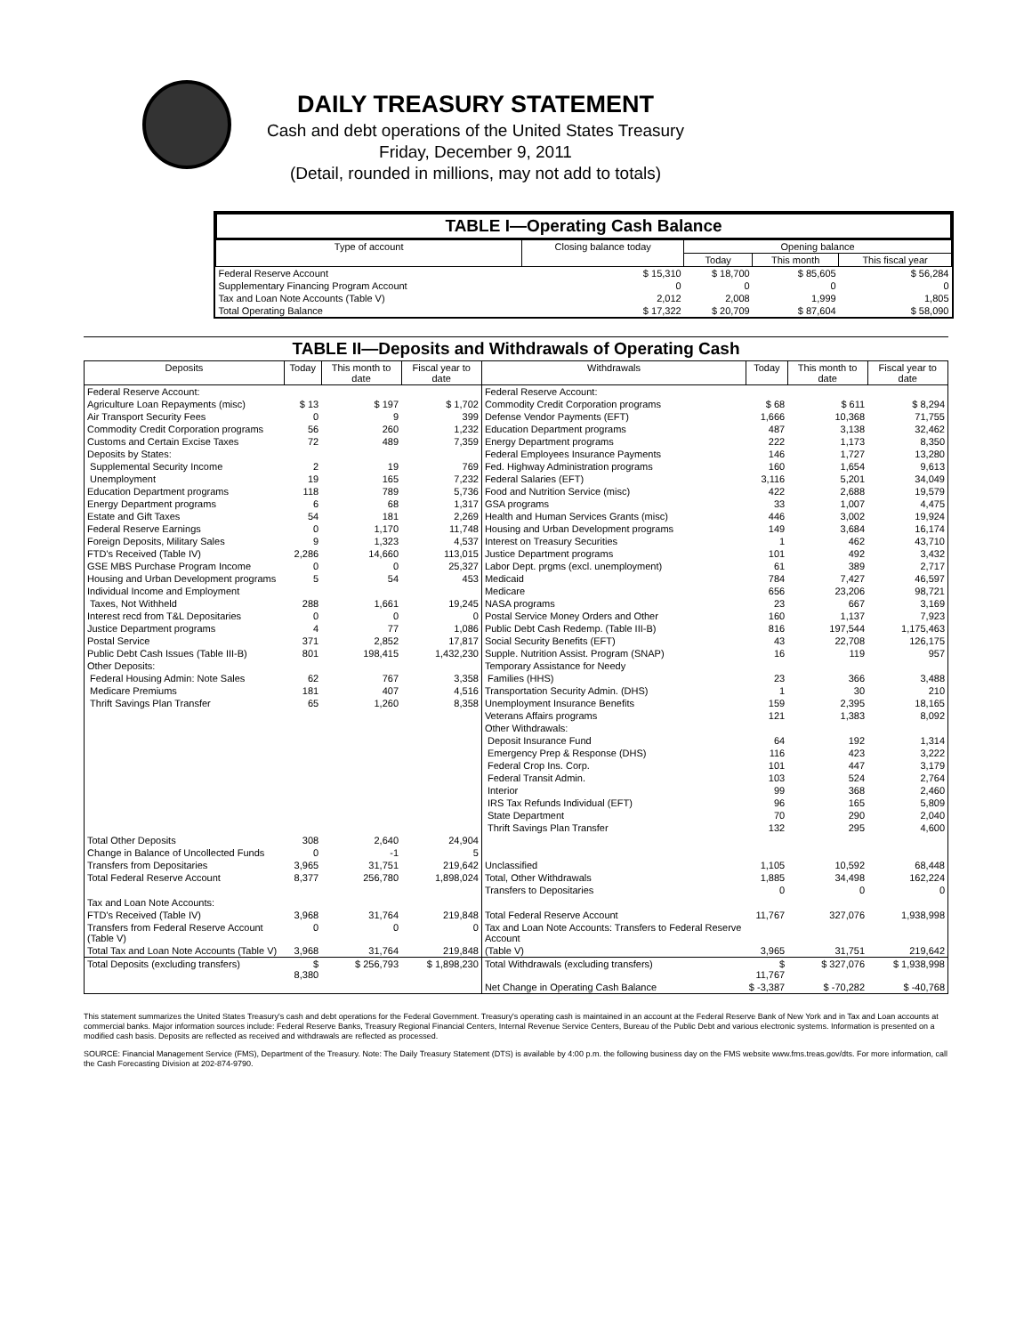DAILY TREASURY STATEMENT
Cash and debt operations of the United States Treasury
Friday, December 9, 2011
(Detail, rounded in millions, may not add to totals)
TABLE I—Operating Cash Balance
| Type of account | Closing balance today | Opening balance | | |
| --- | --- | --- | --- | --- |
| | | Today | This month | This fiscal year |
| Federal Reserve Account | $ 15,310 | $ 18,700 | $ 85,605 | $ 56,284 |
| Supplementary Financing Program Account | 0 | 0 | 0 | 0 |
| Tax and Loan Note Accounts (Table V) | 2,012 | 2,008 | 1,999 | 1,805 |
| Total Operating Balance | $ 17,322 | $ 20,709 | $ 87,604 | $ 58,090 |
TABLE II—Deposits and Withdrawals of Operating Cash
| Deposits | Today | This month to date | Fiscal year to date | Withdrawals | Today | This month to date | Fiscal year to date |
| --- | --- | --- | --- | --- | --- | --- | --- |
| Federal Reserve Account: | | | | Federal Reserve Account: | | | |
| Agriculture Loan Repayments (misc) | $ 13 | $ 197 | $ 1,702 | Commodity Credit Corporation programs | $ 68 | $ 611 | $ 8,294 |
| Air Transport Security Fees | 0 | 9 | 399 | Defense Vendor Payments (EFT) | 1,666 | 10,368 | 71,755 |
| Commodity Credit Corporation programs | 56 | 260 | 1,232 | Education Department programs | 487 | 3,138 | 32,462 |
| Customs and Certain Excise Taxes | 72 | 489 | 7,359 | Energy Department programs | 222 | 1,173 | 8,350 |
| Deposits by States: | | | | Federal Employees Insurance Payments | 146 | 1,727 | 13,280 |
| Supplemental Security Income | 2 | 19 | 769 | Fed. Highway Administration programs | 160 | 1,654 | 9,613 |
| Unemployment | 19 | 165 | 7,232 | Federal Salaries (EFT) | 3,116 | 5,201 | 34,049 |
| Education Department programs | 118 | 789 | 5,736 | Food and Nutrition Service (misc) | 422 | 2,688 | 19,579 |
| Energy Department programs | 6 | 68 | 1,317 | GSA programs | 33 | 1,007 | 4,475 |
| Estate and Gift Taxes | 54 | 181 | 2,269 | Health and Human Services Grants (misc) | 446 | 3,002 | 19,924 |
| Federal Reserve Earnings | 0 | 1,170 | 11,748 | Housing and Urban Development programs | 149 | 3,684 | 16,174 |
| Foreign Deposits, Military Sales | 9 | 1,323 | 4,537 | Interest on Treasury Securities | 1 | 462 | 43,710 |
| FTD's Received (Table IV) | 2,286 | 14,660 | 113,015 | Justice Department programs | 101 | 492 | 3,432 |
| GSE MBS Purchase Program Income | 0 | 0 | 25,327 | Labor Dept. prgms (excl. unemployment) | 61 | 389 | 2,717 |
| Housing and Urban Development programs | 5 | 54 | 453 | Medicaid | 784 | 7,427 | 46,597 |
| Individual Income and Employment | | | | Medicare | 656 | 23,206 | 98,721 |
| Taxes, Not Withheld | 288 | 1,661 | 19,245 | NASA programs | 23 | 667 | 3,169 |
| Interest recd from T&L Depositaries | 0 | 0 | 0 | Postal Service Money Orders and Other | 160 | 1,137 | 7,923 |
| Justice Department programs | 4 | 77 | 1,086 | Public Debt Cash Redemp. (Table III-B) | 816 | 197,544 | 1,175,463 |
| Postal Service | 371 | 2,852 | 17,817 | Social Security Benefits (EFT) | 43 | 22,708 | 126,175 |
| Public Debt Cash Issues (Table III-B) | 801 | 198,415 | 1,432,230 | Supple. Nutrition Assist. Program (SNAP) | 16 | 119 | 957 |
| Other Deposits: | | | | Temporary Assistance for Needy | | | |
| Federal Housing Admin: Note Sales | 62 | 767 | 3,358 | Families (HHS) | 23 | 366 | 3,488 |
| Medicare Premiums | 181 | 407 | 4,516 | Transportation Security Admin. (DHS) | 1 | 30 | 210 |
| Thrift Savings Plan Transfer | 65 | 1,260 | 8,358 | Unemployment Insurance Benefits | 159 | 2,395 | 18,165 |
| | | | | Veterans Affairs programs | 121 | 1,383 | 8,092 |
| | | | | Other Withdrawals: | | | |
| | | | | Deposit Insurance Fund | 64 | 192 | 1,314 |
| | | | | Emergency Prep & Response (DHS) | 116 | 423 | 3,222 |
| | | | | Federal Crop Ins. Corp. | 101 | 447 | 3,179 |
| | | | | Federal Transit Admin. | 103 | 524 | 2,764 |
| | | | | Interior | 99 | 368 | 2,460 |
| | | | | IRS Tax Refunds Individual (EFT) | 96 | 165 | 5,809 |
| | | | | State Department | 70 | 290 | 2,040 |
| | | | | Thrift Savings Plan Transfer | 132 | 295 | 4,600 |
| Total Other Deposits | 308 | 2,640 | 24,904 | | | | |
| Change in Balance of Uncollected Funds | 0 | -1 | 5 | | | | |
| Transfers from Depositaries | 3,965 | 31,751 | 219,642 | Unclassified | 1,105 | 10,592 | 68,448 |
| Total Federal Reserve Account | 8,377 | 256,780 | 1,898,024 | Total, Other Withdrawals | 1,885 | 34,498 | 162,224 |
| | | | | Transfers to Depositaries | 0 | 0 | 0 |
| Tax and Loan Note Accounts: | | | | | | | |
| FTD's Received (Table IV) | 3,968 | 31,764 | 219,848 | Total Federal Reserve Account | 11,767 | 327,076 | 1,938,998 |
| Transfers from Federal Reserve Account (Table V) | 0 | 0 | 0 | Tax and Loan Note Accounts: Transfers to Federal Reserve Account | | | |
| Total Tax and Loan Note Accounts (Table V) | 3,968 | 31,764 | 219,848 | (Table V) | 3,965 | 31,751 | 219,642 |
| Total Deposits (excluding transfers) | $ 8,380 | $ 256,793 | $ 1,898,230 | Total Withdrawals (excluding transfers) | $ 11,767 | $ 327,076 | $ 1,938,998 |
| | | | | Net Change in Operating Cash Balance | $ -3,387 | $ -70,282 | $ -40,768 |
This statement summarizes the United States Treasury's cash and debt operations for the Federal Government. Treasury's operating cash is maintained in an account at the Federal Reserve Bank of New York and in Tax and Loan accounts at commercial banks. Major information sources include: Federal Reserve Banks, Treasury Regional Financial Centers, Internal Revenue Service Centers, Bureau of the Public Debt and various electronic systems. Information is presented on a modified cash basis. Deposits are reflected as received and withdrawals are reflected as processed.
SOURCE: Financial Management Service (FMS), Department of the Treasury. Note: The Daily Treasury Statement (DTS) is available by 4:00 p.m. the following business day on the FMS website www.fms.treas.gov/dts. For more information, call the Cash Forecasting Division at 202-874-9790.